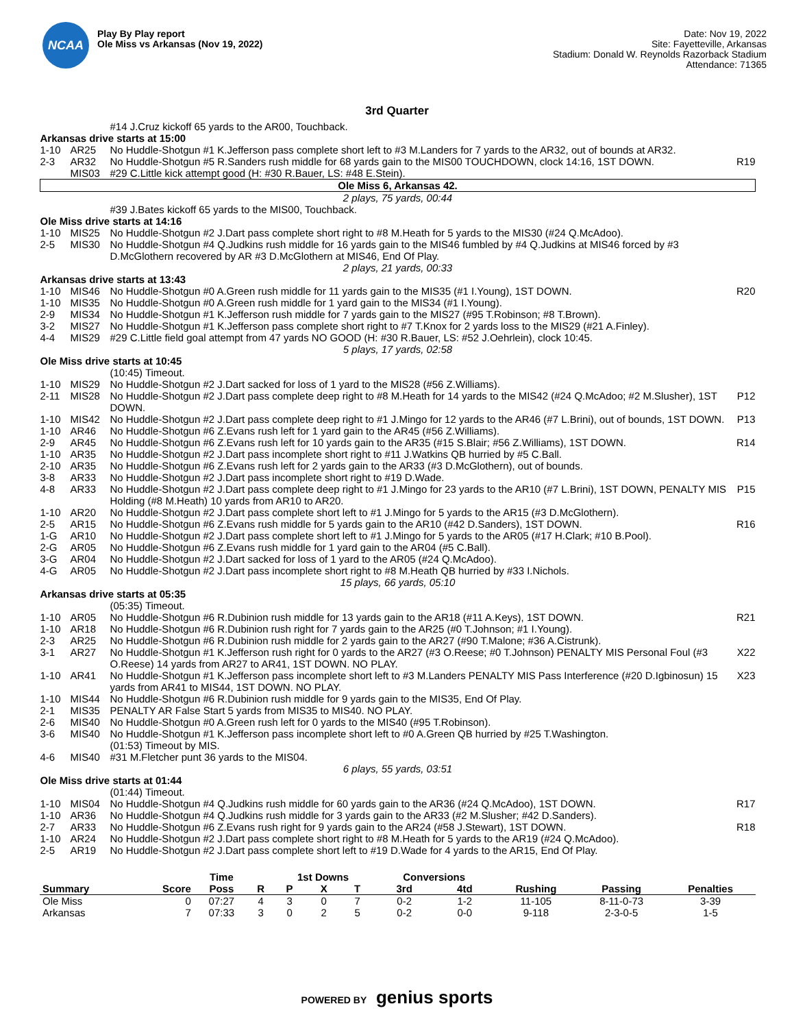NCAA
Play By Play report
Ole Miss vs Arkansas (Nov 19, 2022)
Date: Nov 19, 2022
Site: Fayetteville, Arkansas
Stadium: Donald W. Reynolds Razorback Stadium
Attendance: 71365
3rd Quarter
| | | #14 J.Cruz kickoff 65 yards to the AR00, Touchback. | |
| Arkansas drive starts at 15:00 | | | |
| 1-10 | AR25 | No Huddle-Shotgun #1 K.Jefferson pass complete short left to #3 M.Landers for 7 yards to the AR32, out of bounds at AR32. | |
| 2-3 | AR32 | No Huddle-Shotgun #5 R.Sanders rush middle for 68 yards gain to the MIS00 TOUCHDOWN, clock 14:16, 1ST DOWN. | R19 |
| | MIS03 | #29 C.Little kick attempt good (H: #30 R.Bauer, LS: #48 E.Stein). | |
| Ole Miss 6, Arkansas 42. | | | |
| 2 plays, 75 yards, 00:44 | | | |
| | | #39 J.Bates kickoff 65 yards to the MIS00, Touchback. | |
| Ole Miss drive starts at 14:16 | | | |
| 1-10 | MIS25 | No Huddle-Shotgun #2 J.Dart pass complete short right to #8 M.Heath for 5 yards to the MIS30 (#24 Q.McAdoo). | |
| 2-5 | MIS30 | No Huddle-Shotgun #4 Q.Judkins rush middle for 16 yards gain to the MIS46 fumbled by #4 Q.Judkins at MIS46 forced by #3 D.McGlothern recovered by AR #3 D.McGlothern at MIS46, End Of Play. | |
| 2 plays, 21 yards, 00:33 | | | |
| Arkansas drive starts at 13:43 | | | |
| 1-10 | MIS46 | No Huddle-Shotgun #0 A.Green rush middle for 11 yards gain to the MIS35 (#1 I.Young), 1ST DOWN. | R20 |
| 1-10 | MIS35 | No Huddle-Shotgun #0 A.Green rush middle for 1 yard gain to the MIS34 (#1 I.Young). | |
| 2-9 | MIS34 | No Huddle-Shotgun #1 K.Jefferson rush middle for 7 yards gain to the MIS27 (#95 T.Robinson; #8 T.Brown). | |
| 3-2 | MIS27 | No Huddle-Shotgun #1 K.Jefferson pass complete short right to #7 T.Knox for 2 yards loss to the MIS29 (#21 A.Finley). | |
| 4-4 | MIS29 | #29 C.Little field goal attempt from 47 yards NO GOOD (H: #30 R.Bauer, LS: #52 J.Oehrlein), clock 10:45. | |
| 5 plays, 17 yards, 02:58 | | | |
| Ole Miss drive starts at 10:45 | | | |
| | | (10:45) Timeout. | |
| 1-10 | MIS29 | No Huddle-Shotgun #2 J.Dart sacked for loss of 1 yard to the MIS28 (#56 Z.Williams). | |
| 2-11 | MIS28 | No Huddle-Shotgun #2 J.Dart pass complete deep right to #8 M.Heath for 14 yards to the MIS42 (#24 Q.McAdoo; #2 M.Slusher), 1ST DOWN. | P12 |
| 1-10 | MIS42 | No Huddle-Shotgun #2 J.Dart pass complete deep right to #1 J.Mingo for 12 yards to the AR46 (#7 L.Brini), out of bounds, 1ST DOWN. | P13 |
| 1-10 | AR46 | No Huddle-Shotgun #6 Z.Evans rush left for 1 yard gain to the AR45 (#56 Z.Williams). | |
| 2-9 | AR45 | No Huddle-Shotgun #6 Z.Evans rush left for 10 yards gain to the AR35 (#15 S.Blair; #56 Z.Williams), 1ST DOWN. | R14 |
| 1-10 | AR35 | No Huddle-Shotgun #2 J.Dart pass incomplete short right to #11 J.Watkins QB hurried by #5 C.Ball. | |
| 2-10 | AR35 | No Huddle-Shotgun #6 Z.Evans rush left for 2 yards gain to the AR33 (#3 D.McGlothern), out of bounds. | |
| 3-8 | AR33 | No Huddle-Shotgun #2 J.Dart pass incomplete short right to #19 D.Wade. | |
| 4-8 | AR33 | No Huddle-Shotgun #2 J.Dart pass complete deep right to #1 J.Mingo for 23 yards to the AR10 (#7 L.Brini), 1ST DOWN, PENALTY MIS Holding (#8 M.Heath) 10 yards from AR10 to AR20. | P15 |
| 1-10 | AR20 | No Huddle-Shotgun #2 J.Dart pass complete short left to #1 J.Mingo for 5 yards to the AR15 (#3 D.McGlothern). | |
| 2-5 | AR15 | No Huddle-Shotgun #6 Z.Evans rush middle for 5 yards gain to the AR10 (#42 D.Sanders), 1ST DOWN. | R16 |
| 1-G | AR10 | No Huddle-Shotgun #2 J.Dart pass complete short left to #1 J.Mingo for 5 yards to the AR05 (#17 H.Clark; #10 B.Pool). | |
| 2-G | AR05 | No Huddle-Shotgun #6 Z.Evans rush middle for 1 yard gain to the AR04 (#5 C.Ball). | |
| 3-G | AR04 | No Huddle-Shotgun #2 J.Dart sacked for loss of 1 yard to the AR05 (#24 Q.McAdoo). | |
| 4-G | AR05 | No Huddle-Shotgun #2 J.Dart pass incomplete short right to #8 M.Heath QB hurried by #33 I.Nichols. | |
| 15 plays, 66 yards, 05:10 | | | |
| Arkansas drive starts at 05:35 | | | |
| | | (05:35) Timeout. | |
| 1-10 | AR05 | No Huddle-Shotgun #6 R.Dubinion rush middle for 13 yards gain to the AR18 (#11 A.Keys), 1ST DOWN. | R21 |
| 1-10 | AR18 | No Huddle-Shotgun #6 R.Dubinion rush right for 7 yards gain to the AR25 (#0 T.Johnson; #1 I.Young). | |
| 2-3 | AR25 | No Huddle-Shotgun #6 R.Dubinion rush middle for 2 yards gain to the AR27 (#90 T.Malone; #36 A.Cistrunk). | |
| 3-1 | AR27 | No Huddle-Shotgun #1 K.Jefferson rush right for 0 yards to the AR27 (#3 O.Reese; #0 T.Johnson) PENALTY MIS Personal Foul (#3 O.Reese) 14 yards from AR27 to AR41, 1ST DOWN. NO PLAY. | X22 |
| 1-10 | AR41 | No Huddle-Shotgun #1 K.Jefferson pass incomplete short left to #3 M.Landers PENALTY MIS Pass Interference (#20 D.Igbinosun) 15 yards from AR41 to MIS44, 1ST DOWN. NO PLAY. | X23 |
| 1-10 | MIS44 | No Huddle-Shotgun #6 R.Dubinion rush middle for 9 yards gain to the MIS35, End Of Play. | |
| 2-1 | MIS35 | PENALTY AR False Start 5 yards from MIS35 to MIS40. NO PLAY. | |
| 2-6 | MIS40 | No Huddle-Shotgun #0 A.Green rush left for 0 yards to the MIS40 (#95 T.Robinson). | |
| 3-6 | MIS40 | No Huddle-Shotgun #1 K.Jefferson pass incomplete short left to #0 A.Green QB hurried by #25 T.Washington. | |
| | | (01:53) Timeout by MIS. | |
| 4-6 | MIS40 | #31 M.Fletcher punt 36 yards to the MIS04. | |
| 6 plays, 55 yards, 03:51 | | | |
| Ole Miss drive starts at 01:44 | | | |
| | | (01:44) Timeout. | |
| 1-10 | MIS04 | No Huddle-Shotgun #4 Q.Judkins rush middle for 60 yards gain to the AR36 (#24 Q.McAdoo), 1ST DOWN. | R17 |
| 1-10 | AR36 | No Huddle-Shotgun #4 Q.Judkins rush middle for 3 yards gain to the AR33 (#2 M.Slusher; #42 D.Sanders). | |
| 2-7 | AR33 | No Huddle-Shotgun #6 Z.Evans rush right for 9 yards gain to the AR24 (#58 J.Stewart), 1ST DOWN. | R18 |
| 1-10 | AR24 | No Huddle-Shotgun #2 J.Dart pass complete short right to #8 M.Heath for 5 yards to the AR19 (#24 Q.McAdoo). | |
| 2-5 | AR19 | No Huddle-Shotgun #2 J.Dart pass complete short left to #19 D.Wade for 4 yards to the AR15, End Of Play. | |
| | | Time | | 1st Downs | | | Conversions | | | | |
| --- | --- | --- | --- | --- | --- | --- | --- | --- | --- | --- | --- |
| Summary | Score | Poss | R | P | X | T | 3rd | 4td | Rushing | Passing | Penalties |
| Ole Miss | 0 | 07:27 | 4 | 3 | 0 | 7 | 0-2 | 1-2 | 11-105 | 8-11-0-73 | 3-39 |
| Arkansas | 7 | 07:33 | 3 | 0 | 2 | 5 | 0-2 | 0-0 | 9-118 | 2-3-0-5 | 1-5 |
POWERED BY genius sports